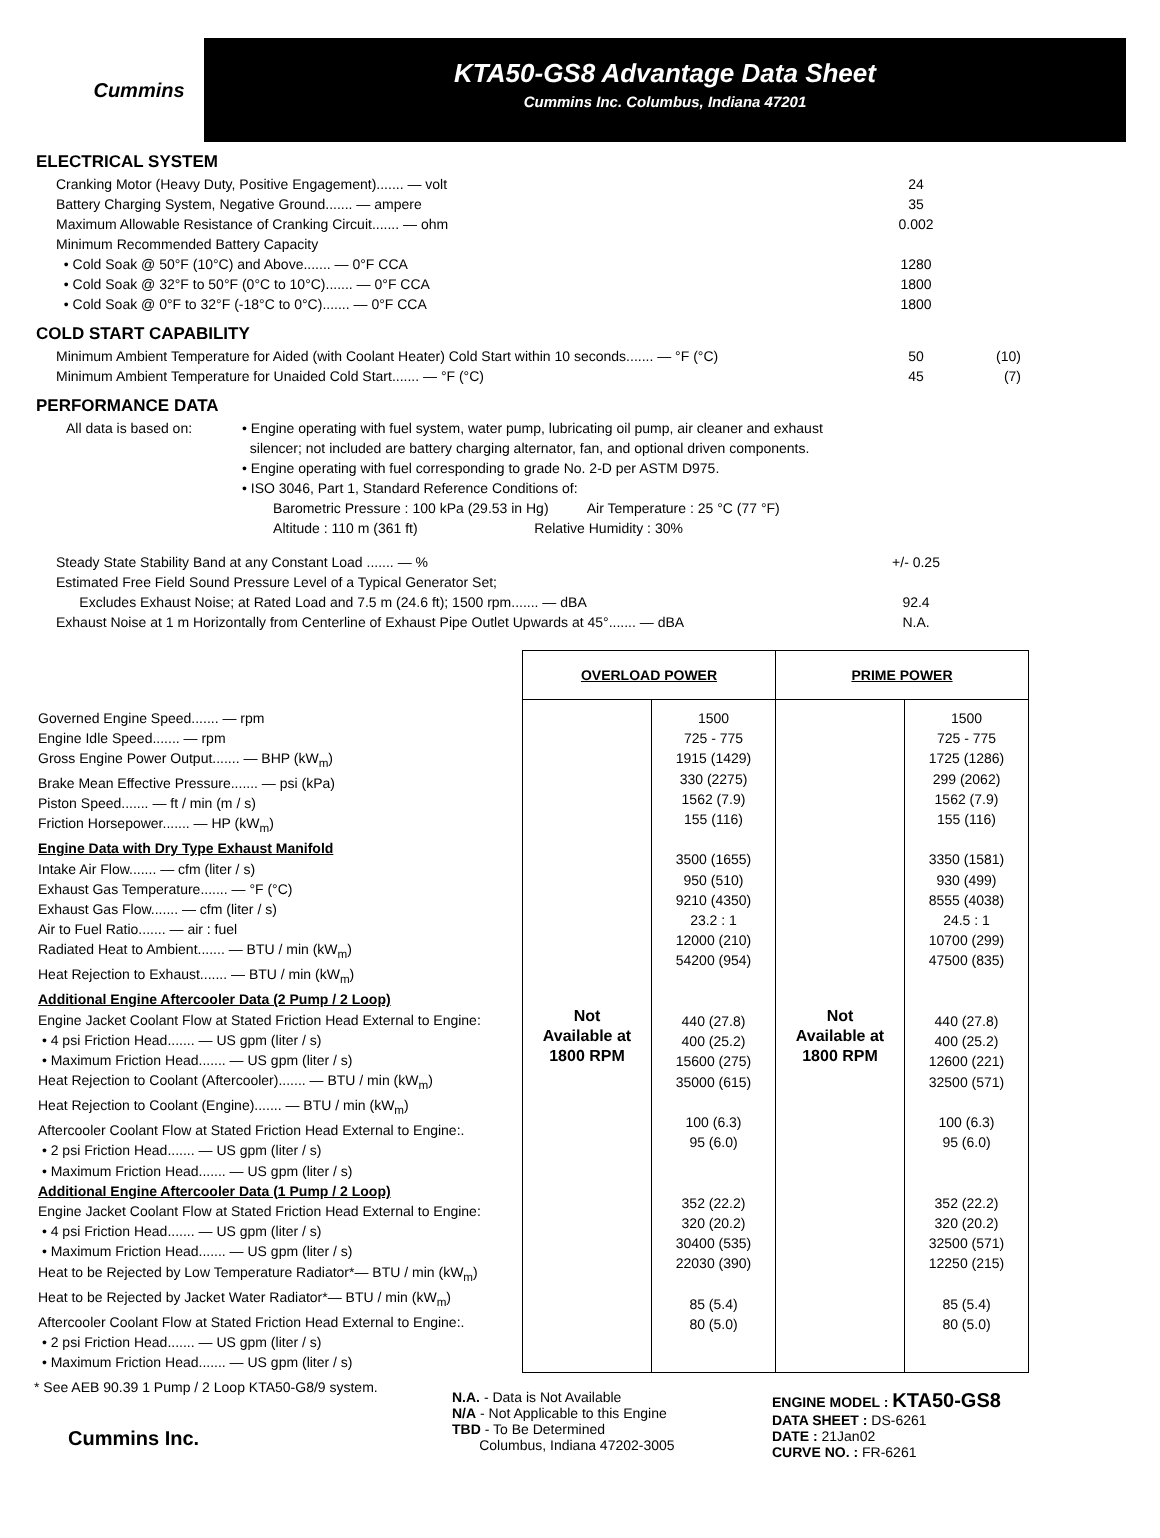Cummins
KTA50-GS8 Advantage Data Sheet
Cummins Inc. Columbus, Indiana 47201
ELECTRICAL SYSTEM
Cranking Motor (Heavy Duty, Positive Engagement)....... — volt 24
Battery Charging System, Negative Ground....... — ampere 35
Maximum Allowable Resistance of Cranking Circuit....... — ohm 0.002
Minimum Recommended Battery Capacity
• Cold Soak @ 50°F (10°C) and Above....... — 0°F CCA 1280
• Cold Soak @ 32°F to 50°F (0°C to 10°C)....... — 0°F CCA 1800
• Cold Soak @ 0°F to 32°F (-18°C to 0°C)....... — 0°F CCA 1800
COLD START CAPABILITY
Minimum Ambient Temperature for Aided (with Coolant Heater) Cold Start within 10 seconds....... — °F (°C) 50 (10)
Minimum Ambient Temperature for Unaided Cold Start....... — °F (°C) 45 (7)
PERFORMANCE DATA
All data is based on:
• Engine operating with fuel system, water pump, lubricating oil pump, air cleaner and exhaust
silencer; not included are battery charging alternator, fan, and optional driven components.
• Engine operating with fuel corresponding to grade No. 2-D per ASTM D975.
• ISO 3046, Part 1, Standard Reference Conditions of:
Barometric Pressure : 100 kPa (29.53 in Hg) Air Temperature : 25 °C (77 °F)
Altitude : 110 m (361 ft) Relative Humidity : 30%
Steady State Stability Band at any Constant Load ....... — % +/- 0.25
Estimated Free Field Sound Pressure Level of a Typical Generator Set;
Excludes Exhaust Noise; at Rated Load and 7.5 m (24.6 ft); 1500 rpm....... — dBA 92.4
Exhaust Noise at 1 m Horizontally from Centerline of Exhaust Pipe Outlet Upwards at 45°....... — dBA N.A.
| | OVERLOAD POWER | | PRIME POWER | |
| Governed Engine Speed....... — rpm Engine Idle Speed....... — rpm Gross Engine Power Output....... — BHP (kW<sub>m</sub>) Brake Mean Effective Pressure....... — psi (kPa) Piston Speed....... — ft / min (m / s) Friction Horsepower....... — HP (kW<sub>m</sub>) Engine Data with Dry Type Exhaust Manifold Intake Air Flow....... — cfm (liter / s) Exhaust Gas Temperature....... — °F (°C) Exhaust Gas Flow....... — cfm (liter / s) Air to Fuel Ratio....... — air : fuel Radiated Heat to Ambient....... — BTU / min (kW<sub>m</sub>) Heat Rejection to Exhaust....... — BTU / min (kW<sub>m</sub>) Additional Engine Aftercooler Data (2 Pump / 2 Loop) Engine Jacket Coolant Flow at Stated Friction Head External to Engine: • 4 psi Friction Head....... — US gpm (liter / s) • Maximum Friction Head....... — US gpm (liter / s) Heat Rejection to Coolant (Aftercooler)....... — BTU / min (kW<sub>m</sub>) Heat Rejection to Coolant (Engine)....... — BTU / min (kW<sub>m</sub>) Aftercooler Coolant Flow at Stated Friction Head External to Engine:. • 2 psi Friction Head....... — US gpm (liter / s) • Maximum Friction Head....... — US gpm (liter / s) Additional Engine Aftercooler Data (1 Pump / 2 Loop) Engine Jacket Coolant Flow at Stated Friction Head External to Engine: • 4 psi Friction Head....... — US gpm (liter / s) • Maximum Friction Head....... — US gpm (liter / s) Heat to be Rejected by Low Temperature Radiator*— BTU / min (kW<sub>m</sub>) Heat to be Rejected by Jacket Water Radiator*— BTU / min (kW<sub>m</sub>) Aftercooler Coolant Flow at Stated Friction Head External to Engine:. • 2 psi Friction Head....... — US gpm (liter / s) • Maximum Friction Head....... — US gpm (liter / s) | Not Available at 1800 RPM | 1500 725 - 775 1915 (1429) 330 (2275) 1562 (7.9) 155 (116) 3500 (1655) 950 (510) 9210 (4350) 23.2 : 1 12000 (210) 54200 (954) 440 (27.8) 400 (25.2) 15600 (275) 35000 (615) 100 (6.3) 95 (6.0) 352 (22.2) 320 (20.2) 30400 (535) 22030 (390) 85 (5.4) 80 (5.0) | Not Available at 1800 RPM | 1500 725 - 775 1725 (1286) 299 (2062) 1562 (7.9) 155 (116) 3350 (1581) 930 (499) 8555 (4038) 24.5 : 1 10700 (299) 47500 (835) 440 (27.8) 400 (25.2) 12600 (221) 32500 (571) 100 (6.3) 95 (6.0) 352 (22.2) 320 (20.2) 32500 (571) 12250 (215) 85 (5.4) 80 (5.0) |
* See AEB 90.39 1 Pump / 2 Loop KTA50-G8/9 system.
Cummins Inc.
N.A. - Data is Not Available
N/A - Not Applicable to this Engine
TBD - To Be Determined
Columbus, Indiana 47202-3005
ENGINE MODEL : KTA50-GS8
DATA SHEET : DS-6261
DATE : 21Jan02
CURVE NO. : FR-6261